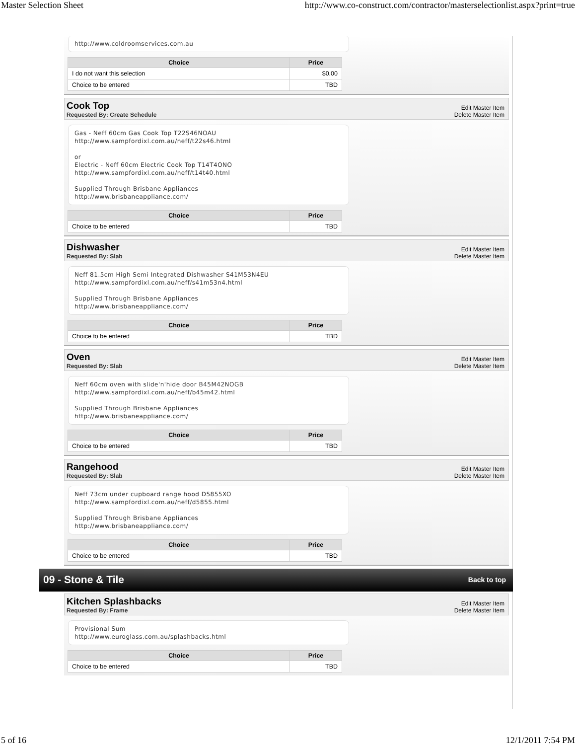Master Selection Sheet http://www.co-construct.com/contractor/masterselectionlist.aspx?print=true
http://www.coldroomservices.com.au
| Choice | Price |
| --- | --- |
| I do not want this selection | $0.00 |
| Choice to be entered | TBD |
Cook Top
Requested By: Create Schedule
Edit Master Item
Delete Master Item
Gas - Neff 60cm Gas Cook Top T22S46NOAU
http://www.sampfordixl.com.au/neff/t22s46.html
or
Electric - Neff 60cm Electric Cook Top T14T4ONO
http://www.sampfordixl.com.au/neff/t14t40.html
Supplied Through Brisbane Appliances
http://www.brisbaneappliance.com/
| Choice | Price |
| --- | --- |
| Choice to be entered | TBD |
Dishwasher
Requested By: Slab
Edit Master Item
Delete Master Item
Neff 81.5cm High Semi Integrated Dishwasher S41M53N4EU
http://www.sampfordixl.com.au/neff/s41m53n4.html
Supplied Through Brisbane Appliances
http://www.brisbaneappliance.com/
| Choice | Price |
| --- | --- |
| Choice to be entered | TBD |
Oven
Requested By: Slab
Edit Master Item
Delete Master Item
Neff 60cm oven with slide'n'hide door B45M42NOGB
http://www.sampfordixl.com.au/neff/b45m42.html
Supplied Through Brisbane Appliances
http://www.brisbaneappliance.com/
| Choice | Price |
| --- | --- |
| Choice to be entered | TBD |
Rangehood
Requested By: Slab
Edit Master Item
Delete Master Item
Neff 73cm under cupboard range hood D5855XO
http://www.sampfordixl.com.au/neff/d5855.html
Supplied Through Brisbane Appliances
http://www.brisbaneappliance.com/
| Choice | Price |
| --- | --- |
| Choice to be entered | TBD |
09 - Stone & Tile
Back to top
Kitchen Splashbacks
Requested By: Frame
Edit Master Item
Delete Master Item
Provisional Sum
http://www.euroglass.com.au/splashbacks.html
| Choice | Price |
| --- | --- |
| Choice to be entered | TBD |
5 of 16 12/1/2011 7:54 PM